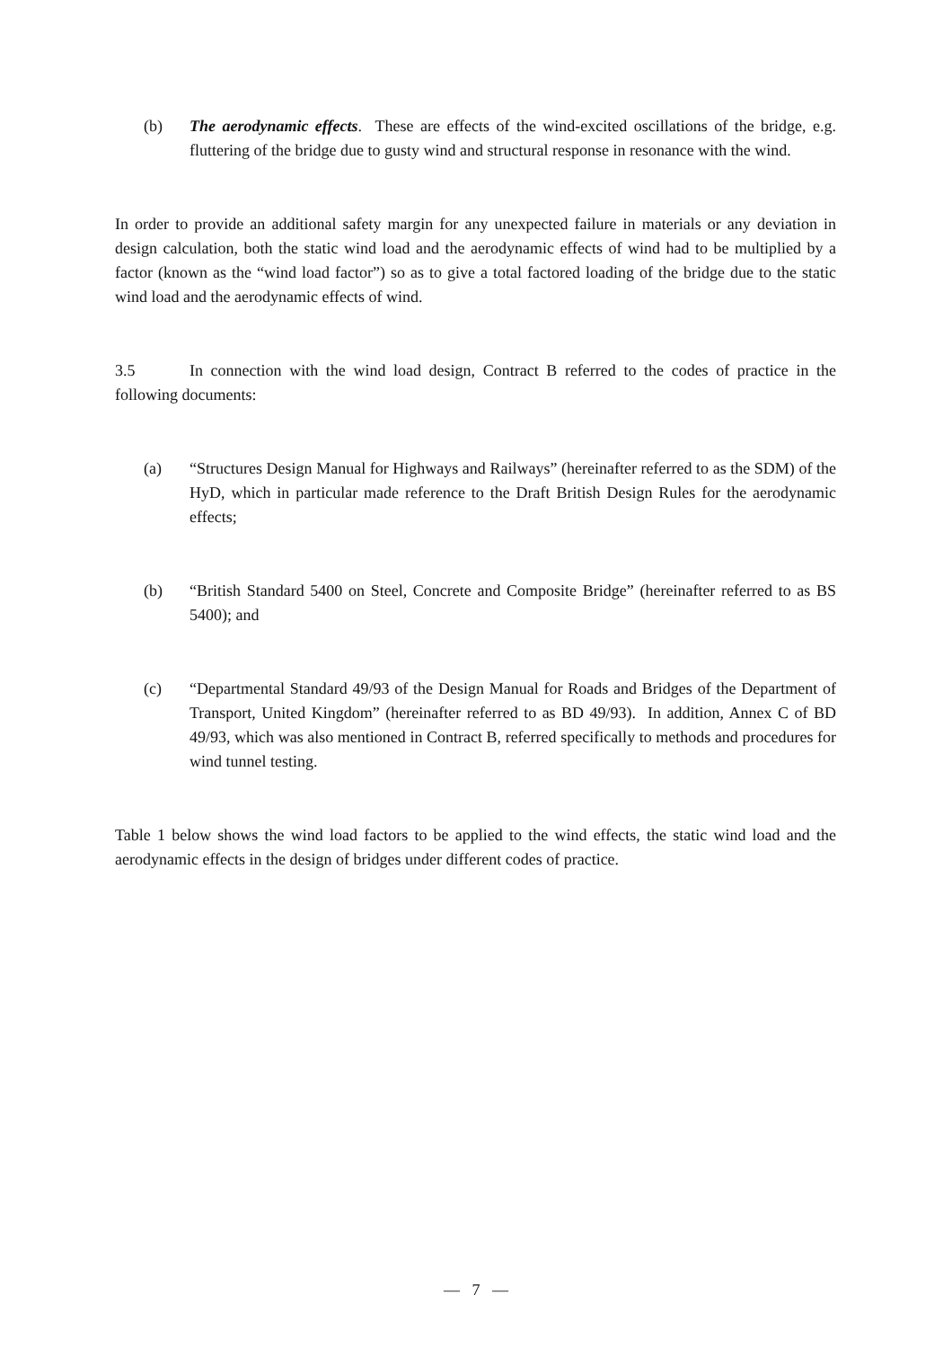(b) The aerodynamic effects. These are effects of the wind-excited oscillations of the bridge, e.g. fluttering of the bridge due to gusty wind and structural response in resonance with the wind.
In order to provide an additional safety margin for any unexpected failure in materials or any deviation in design calculation, both the static wind load and the aerodynamic effects of wind had to be multiplied by a factor (known as the “wind load factor”) so as to give a total factored loading of the bridge due to the static wind load and the aerodynamic effects of wind.
3.5 In connection with the wind load design, Contract B referred to the codes of practice in the following documents:
(a) “Structures Design Manual for Highways and Railways” (hereinafter referred to as the SDM) of the HyD, which in particular made reference to the Draft British Design Rules for the aerodynamic effects;
(b) “British Standard 5400 on Steel, Concrete and Composite Bridge” (hereinafter referred to as BS 5400); and
(c) “Departmental Standard 49/93 of the Design Manual for Roads and Bridges of the Department of Transport, United Kingdom” (hereinafter referred to as BD 49/93). In addition, Annex C of BD 49/93, which was also mentioned in Contract B, referred specifically to methods and procedures for wind tunnel testing.
Table 1 below shows the wind load factors to be applied to the wind effects, the static wind load and the aerodynamic effects in the design of bridges under different codes of practice.
— 7 —